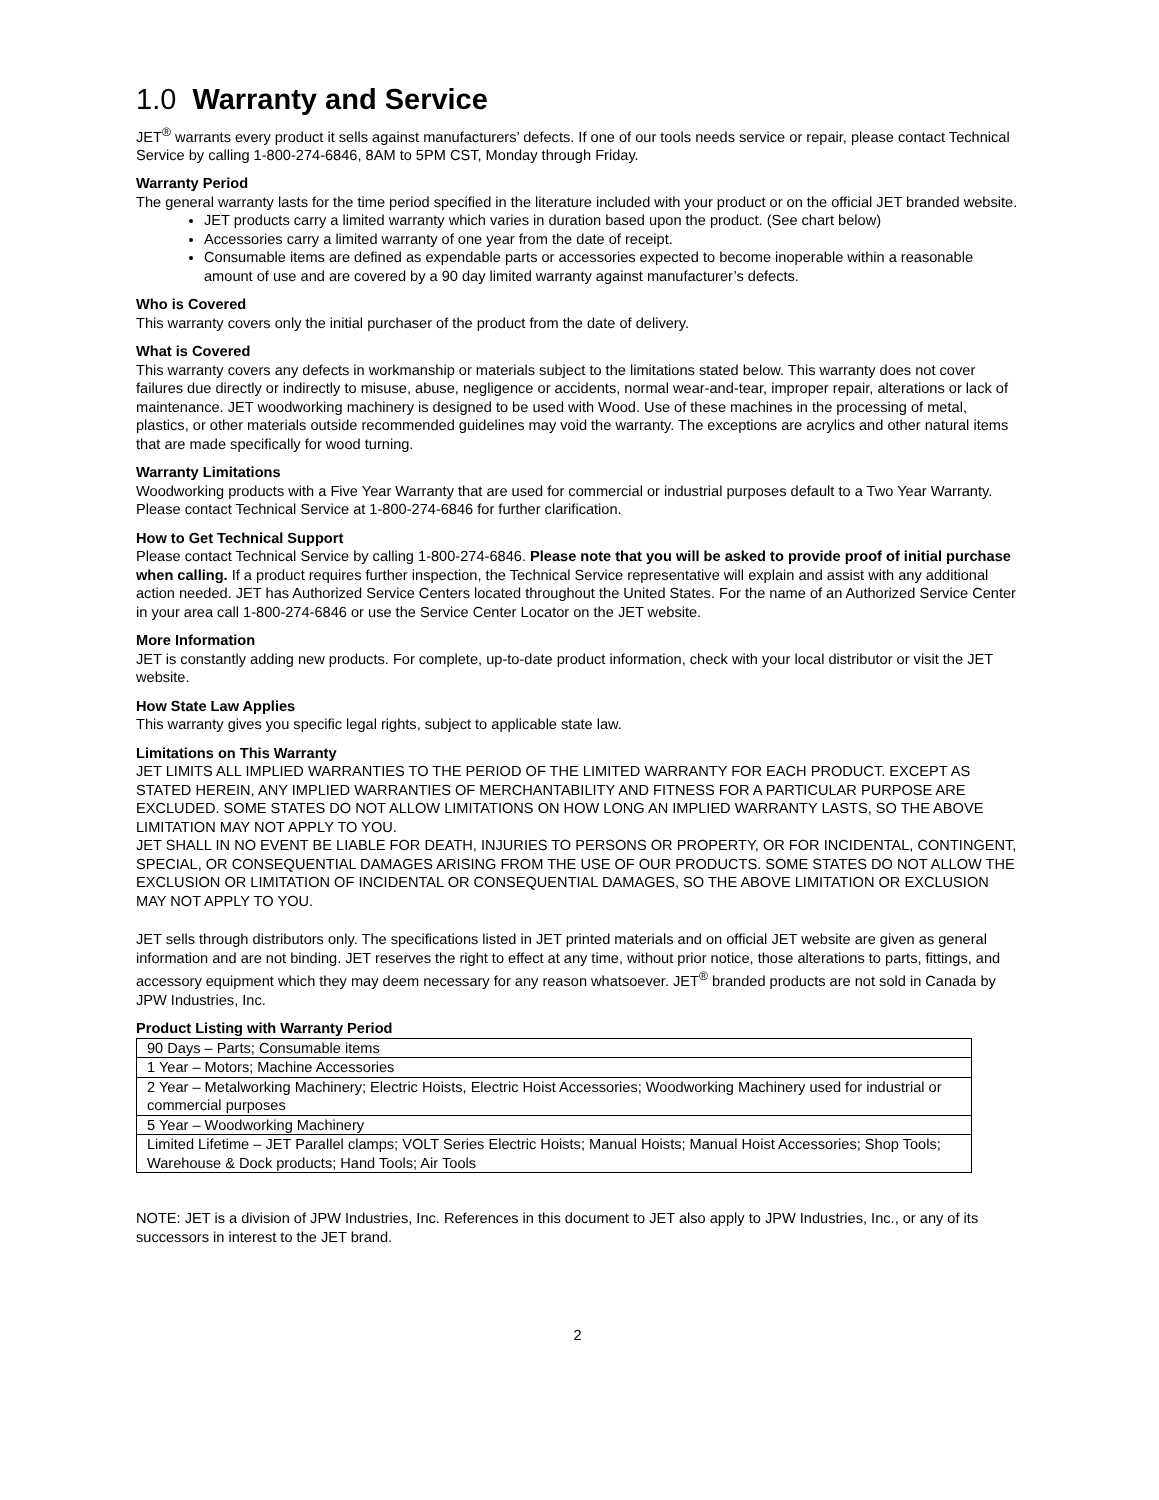1.0 Warranty and Service
JET<sup>®</sup> warrants every product it sells against manufacturers’ defects. If one of our tools needs service or repair, please contact Technical Service by calling 1-800-274-6846, 8AM to 5PM CST, Monday through Friday.
Warranty Period
The general warranty lasts for the time period specified in the literature included with your product or on the official JET branded website.
JET products carry a limited warranty which varies in duration based upon the product. (See chart below)
Accessories carry a limited warranty of one year from the date of receipt.
Consumable items are defined as expendable parts or accessories expected to become inoperable within a reasonable amount of use and are covered by a 90 day limited warranty against manufacturer’s defects.
Who is Covered
This warranty covers only the initial purchaser of the product from the date of delivery.
What is Covered
This warranty covers any defects in workmanship or materials subject to the limitations stated below. This warranty does not cover failures due directly or indirectly to misuse, abuse, negligence or accidents, normal wear-and-tear, improper repair, alterations or lack of maintenance. JET woodworking machinery is designed to be used with Wood. Use of these machines in the processing of metal, plastics, or other materials outside recommended guidelines may void the warranty. The exceptions are acrylics and other natural items that are made specifically for wood turning.
Warranty Limitations
Woodworking products with a Five Year Warranty that are used for commercial or industrial purposes default to a Two Year Warranty. Please contact Technical Service at 1-800-274-6846 for further clarification.
How to Get Technical Support
Please contact Technical Service by calling 1-800-274-6846. Please note that you will be asked to provide proof of initial purchase when calling. If a product requires further inspection, the Technical Service representative will explain and assist with any additional action needed. JET has Authorized Service Centers located throughout the United States. For the name of an Authorized Service Center in your area call 1-800-274-6846 or use the Service Center Locator on the JET website.
More Information
JET is constantly adding new products. For complete, up-to-date product information, check with your local distributor or visit the JET website.
How State Law Applies
This warranty gives you specific legal rights, subject to applicable state law.
Limitations on This Warranty
JET LIMITS ALL IMPLIED WARRANTIES TO THE PERIOD OF THE LIMITED WARRANTY FOR EACH PRODUCT. EXCEPT AS STATED HEREIN, ANY IMPLIED WARRANTIES OF MERCHANTABILITY AND FITNESS FOR A PARTICULAR PURPOSE ARE EXCLUDED. SOME STATES DO NOT ALLOW LIMITATIONS ON HOW LONG AN IMPLIED WARRANTY LASTS, SO THE ABOVE LIMITATION MAY NOT APPLY TO YOU.
JET SHALL IN NO EVENT BE LIABLE FOR DEATH, INJURIES TO PERSONS OR PROPERTY, OR FOR INCIDENTAL, CONTINGENT, SPECIAL, OR CONSEQUENTIAL DAMAGES ARISING FROM THE USE OF OUR PRODUCTS. SOME STATES DO NOT ALLOW THE EXCLUSION OR LIMITATION OF INCIDENTAL OR CONSEQUENTIAL DAMAGES, SO THE ABOVE LIMITATION OR EXCLUSION MAY NOT APPLY TO YOU.
JET sells through distributors only. The specifications listed in JET printed materials and on official JET website are given as general information and are not binding. JET reserves the right to effect at any time, without prior notice, those alterations to parts, fittings, and accessory equipment which they may deem necessary for any reason whatsoever. JET<sup>®</sup> branded products are not sold in Canada by JPW Industries, Inc.
Product Listing with Warranty Period
| 90 Days – Parts; Consumable items |
| 1 Year – Motors; Machine Accessories |
| 2 Year – Metalworking Machinery; Electric Hoists, Electric Hoist Accessories; Woodworking Machinery used for industrial or commercial purposes |
| 5 Year – Woodworking Machinery |
| Limited Lifetime – JET Parallel clamps; VOLT Series Electric Hoists; Manual Hoists; Manual Hoist Accessories; Shop Tools; Warehouse & Dock products; Hand Tools; Air Tools |
NOTE: JET is a division of JPW Industries, Inc. References in this document to JET also apply to JPW Industries, Inc., or any of its successors in interest to the JET brand.
2